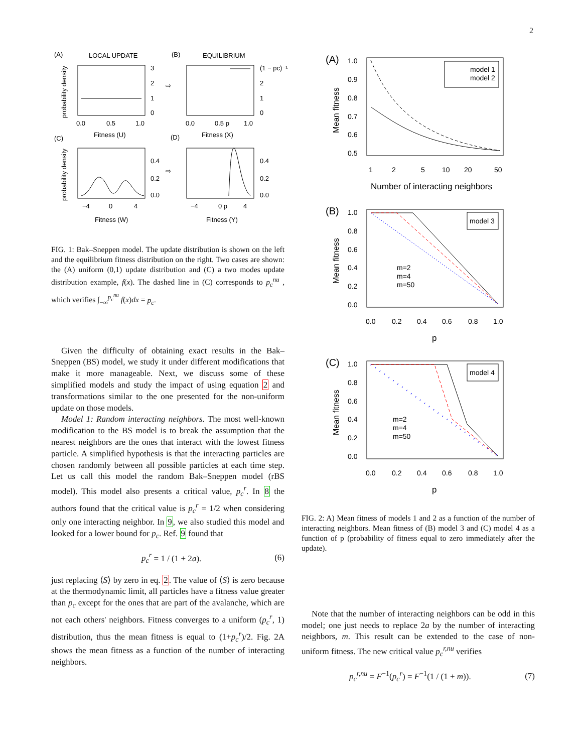2
(A)
LOCAL UPDATE
(B)
EQUILIBRIUM
0.0
0.5
1.0
3
2
1
0
Fitness (U)
probability density
⇨
0.0
0.5 p
1.0
(1 − pc)⁻¹
2
1
0
Fitness (X)
(C)
(D)
−4
0
4
0.4
0.2
0.0
Fitness (W)
probability density
⇨
−4
0 p
4
0.4
0.2
0.0
Fitness (Y)
FIG. 1: Bak–Sneppen model. The update distribution is shown on the left and the equilibrium fitness distribution on the right. Two cases are shown: the (A) uniform (0,1) update distribution and (C) a two modes update distribution example, f(x). The dashed line in (C) corresponds to p<sub>c</sub><sup>nu</sup> , which verifies ∫<sub>−∞</sub><sup>p<sub>c</sub><sup>nu</sup></sup> f(x)dx = p<sub>c</sub>.
Given the difficulty of obtaining exact results in the Bak–Sneppen (BS) model, we study it under different modifications that make it more manageable. Next, we discuss some of these simplified models and study the impact of using equation 2 and transformations similar to the one presented for the non-uniform update on those models.
Model 1: Random interacting neighbors. The most well-known modification to the BS model is to break the assumption that the nearest neighbors are the ones that interact with the lowest fitness particle. A simplified hypothesis is that the interacting particles are chosen randomly between all possible particles at each time step. Let us call this model the random Bak–Sneppen model (rBS model). This model also presents a critical value, p<sub>c</sub><sup>r</sup>. In 8 the authors found that the critical value is p<sub>c</sub><sup>r</sup> = 1/2 when considering only one interacting neighbor. In 9, we also studied this model and looked for a lower bound for p<sub>c</sub>. Ref. 9 found that
p<sub>c</sub><sup>r</sup> = 1 / (1 + 2a). (6)
just replacing ⟨S⟩ by zero in eq. 2. The value of ⟨S⟩ is zero because at the thermodynamic limit, all particles have a fitness value greater than p<sub>c</sub> except for the ones that are part of the avalanche, which are not each others' neighbors. Fitness converges to a uniform (p<sub>c</sub><sup>r</sup>, 1) distribution, thus the mean fitness is equal to (1+p<sub>c</sub><sup>r</sup>)/2. Fig. 2A shows the mean fitness as a function of the number of interacting neighbors.
(A)
model 1
model 2
1.0
0.9
0.8
0.7
0.6
0.5
1
2
5
10
20
50
Number of interacting neighbors
Mean fitness
(B)
model 3
m=2
m=4
m=50
1.0
0.8
0.6
0.4
0.2
0.0
0.0
0.2
0.4
0.6
0.8
1.0
p
Mean fitness
(C)
model 4
m=2
m=4
m=50
1.0
0.8
0.6
0.4
0.2
0.0
0.0
0.2
0.4
0.6
0.8
1.0
p
Mean fitness
FIG. 2: A) Mean fitness of models 1 and 2 as a function of the number of interacting neighbors. Mean fitness of (B) model 3 and (C) model 4 as a function of p (probability of fitness equal to zero immediately after the update).
Note that the number of interacting neighbors can be odd in this model; one just needs to replace 2a by the number of interacting neighbors, m. This result can be extended to the case of non-uniform fitness. The new critical value p<sub>c</sub><sup>r,nu</sup> verifies
p<sub>c</sub><sup>r,nu</sup> = F<sup>−1</sup>(p<sub>c</sub><sup>r</sup>) = F<sup>−1</sup>(1 / (1 + m)). (7)